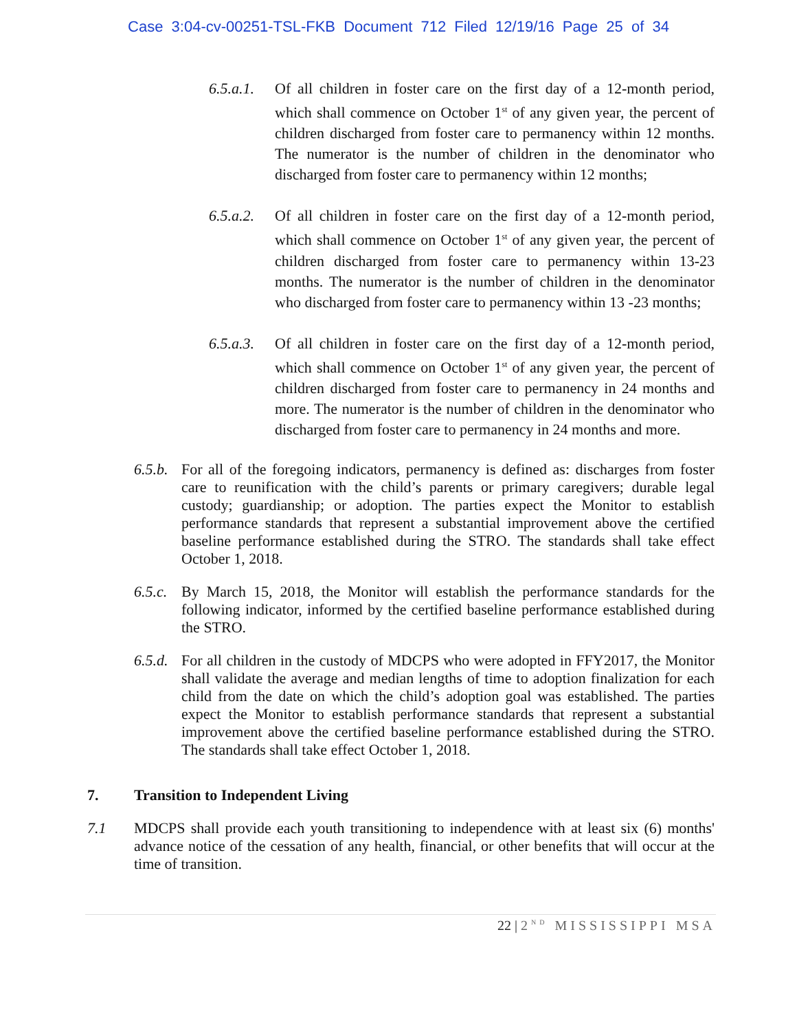Case 3:04-cv-00251-TSL-FKB Document 712 Filed 12/19/16 Page 25 of 34
6.5.a.1.
Of all children in foster care on the first day of a 12-month period, which shall commence on October 1<sup>st</sup> of any given year, the percent of children discharged from foster care to permanency within 12 months. The numerator is the number of children in the denominator who discharged from foster care to permanency within 12 months;
6.5.a.2.
Of all children in foster care on the first day of a 12-month period, which shall commence on October 1<sup>st</sup> of any given year, the percent of children discharged from foster care to permanency within 13-23 months. The numerator is the number of children in the denominator who discharged from foster care to permanency within 13 -23 months;
6.5.a.3.
Of all children in foster care on the first day of a 12-month period, which shall commence on October 1<sup>st</sup> of any given year, the percent of children discharged from foster care to permanency in 24 months and more. The numerator is the number of children in the denominator who discharged from foster care to permanency in 24 months and more.
6.5.b.
For all of the foregoing indicators, permanency is defined as: discharges from foster care to reunification with the child’s parents or primary caregivers; durable legal custody; guardianship; or adoption. The parties expect the Monitor to establish performance standards that represent a substantial improvement above the certified baseline performance established during the STRO. The standards shall take effect October 1, 2018.
6.5.c.
By March 15, 2018, the Monitor will establish the performance standards for the following indicator, informed by the certified baseline performance established during the STRO.
6.5.d.
For all children in the custody of MDCPS who were adopted in FFY2017, the Monitor shall validate the average and median lengths of time to adoption finalization for each child from the date on which the child’s adoption goal was established. The parties expect the Monitor to establish performance standards that represent a substantial improvement above the certified baseline performance established during the STRO. The standards shall take effect October 1, 2018.
7. Transition to Independent Living
7.1 MDCPS shall provide each youth transitioning to independence with at least six (6) months' advance notice of the cessation of any health, financial, or other benefits that will occur at the time of transition.
22 | 2<sup>ND</sup> MISSISSIPPI MSA